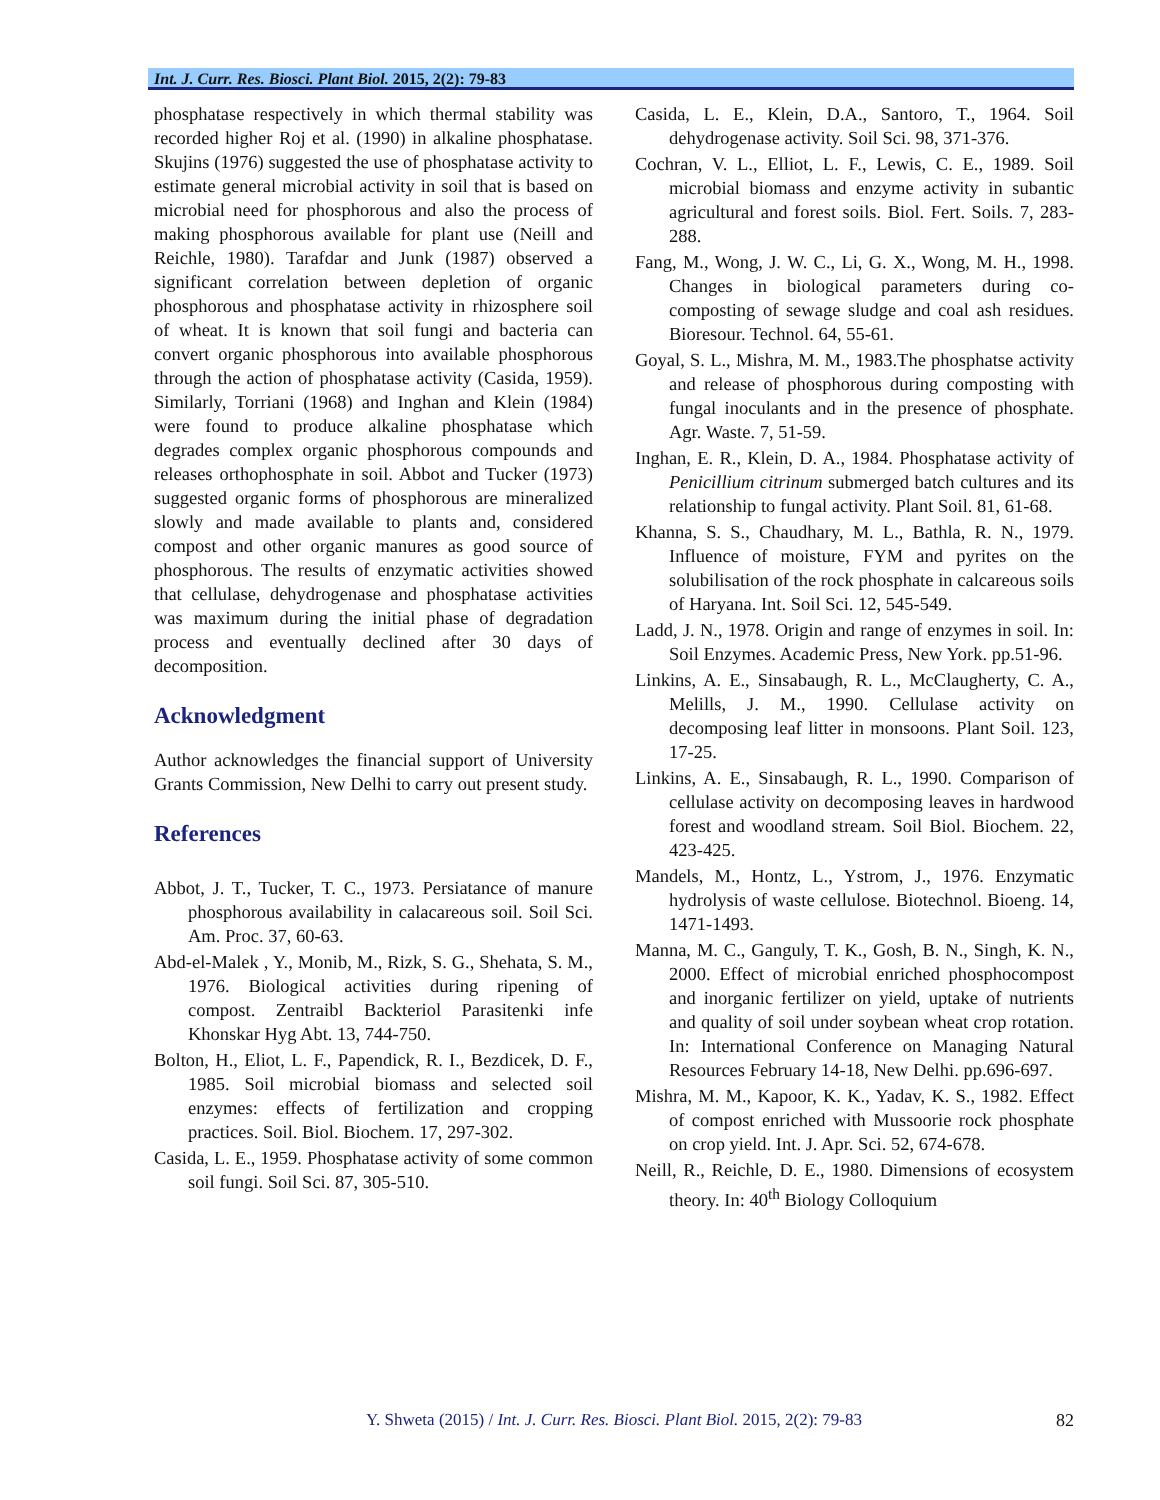Int. J. Curr. Res. Biosci. Plant Biol. 2015, 2(2): 79-83
phosphatase respectively in which thermal stability was recorded higher Roj et al. (1990) in alkaline phosphatase. Skujins (1976) suggested the use of phosphatase activity to estimate general microbial activity in soil that is based on microbial need for phosphorous and also the process of making phosphorous available for plant use (Neill and Reichle, 1980). Tarafdar and Junk (1987) observed a significant correlation between depletion of organic phosphorous and phosphatase activity in rhizosphere soil of wheat. It is known that soil fungi and bacteria can convert organic phosphorous into available phosphorous through the action of phosphatase activity (Casida, 1959). Similarly, Torriani (1968) and Inghan and Klein (1984) were found to produce alkaline phosphatase which degrades complex organic phosphorous compounds and releases orthophosphate in soil. Abbot and Tucker (1973) suggested organic forms of phosphorous are mineralized slowly and made available to plants and, considered compost and other organic manures as good source of phosphorous. The results of enzymatic activities showed that cellulase, dehydrogenase and phosphatase activities was maximum during the initial phase of degradation process and eventually declined after 30 days of decomposition.
Acknowledgment
Author acknowledges the financial support of University Grants Commission, New Delhi to carry out present study.
References
Abbot, J. T., Tucker, T. C., 1973. Persiatance of manure phosphorous availability in calacareous soil. Soil Sci. Am. Proc. 37, 60-63.
Abd-el-Malek , Y., Monib, M., Rizk, S. G., Shehata, S. M., 1976. Biological activities during ripening of compost. Zentraibl Backteriol Parasitenki infe Khonskar Hyg Abt. 13, 744-750.
Bolton, H., Eliot, L. F., Papendick, R. I., Bezdicek, D. F., 1985. Soil microbial biomass and selected soil enzymes: effects of fertilization and cropping practices. Soil. Biol. Biochem. 17, 297-302.
Casida, L. E., 1959. Phosphatase activity of some common soil fungi. Soil Sci. 87, 305-510.
Casida, L. E., Klein, D.A., Santoro, T., 1964. Soil dehydrogenase activity. Soil Sci. 98, 371-376.
Cochran, V. L., Elliot, L. F., Lewis, C. E., 1989. Soil microbial biomass and enzyme activity in subantic agricultural and forest soils. Biol. Fert. Soils. 7, 283-288.
Fang, M., Wong, J. W. C., Li, G. X., Wong, M. H., 1998. Changes in biological parameters during co-composting of sewage sludge and coal ash residues. Bioresour. Technol. 64, 55-61.
Goyal, S. L., Mishra, M. M., 1983.The phosphatse activity and release of phosphorous during composting with fungal inoculants and in the presence of phosphate. Agr. Waste. 7, 51-59.
Inghan, E. R., Klein, D. A., 1984. Phosphatase activity of Penicillium citrinum submerged batch cultures and its relationship to fungal activity. Plant Soil. 81, 61-68.
Khanna, S. S., Chaudhary, M. L., Bathla, R. N., 1979. Influence of moisture, FYM and pyrites on the solubilisation of the rock phosphate in calcareous soils of Haryana. Int. Soil Sci. 12, 545-549.
Ladd, J. N., 1978. Origin and range of enzymes in soil. In: Soil Enzymes. Academic Press, New York. pp.51-96.
Linkins, A. E., Sinsabaugh, R. L., McClaugherty, C. A., Melills, J. M., 1990. Cellulase activity on decomposing leaf litter in monsoons. Plant Soil. 123, 17-25.
Linkins, A. E., Sinsabaugh, R. L., 1990. Comparison of cellulase activity on decomposing leaves in hardwood forest and woodland stream. Soil Biol. Biochem. 22, 423-425.
Mandels, M., Hontz, L., Ystrom, J., 1976. Enzymatic hydrolysis of waste cellulose. Biotechnol. Bioeng. 14, 1471-1493.
Manna, M. C., Ganguly, T. K., Gosh, B. N., Singh, K. N., 2000. Effect of microbial enriched phosphocompost and inorganic fertilizer on yield, uptake of nutrients and quality of soil under soybean wheat crop rotation. In: International Conference on Managing Natural Resources February 14-18, New Delhi. pp.696-697.
Mishra, M. M., Kapoor, K. K., Yadav, K. S., 1982. Effect of compost enriched with Mussoorie rock phosphate on crop yield. Int. J. Apr. Sci. 52, 674-678.
Neill, R., Reichle, D. E., 1980. Dimensions of ecosystem theory. In: 40<sup>th</sup> Biology Colloquium
Y. Shweta (2015) / Int. J. Curr. Res. Biosci. Plant Biol. 2015, 2(2): 79-83 82